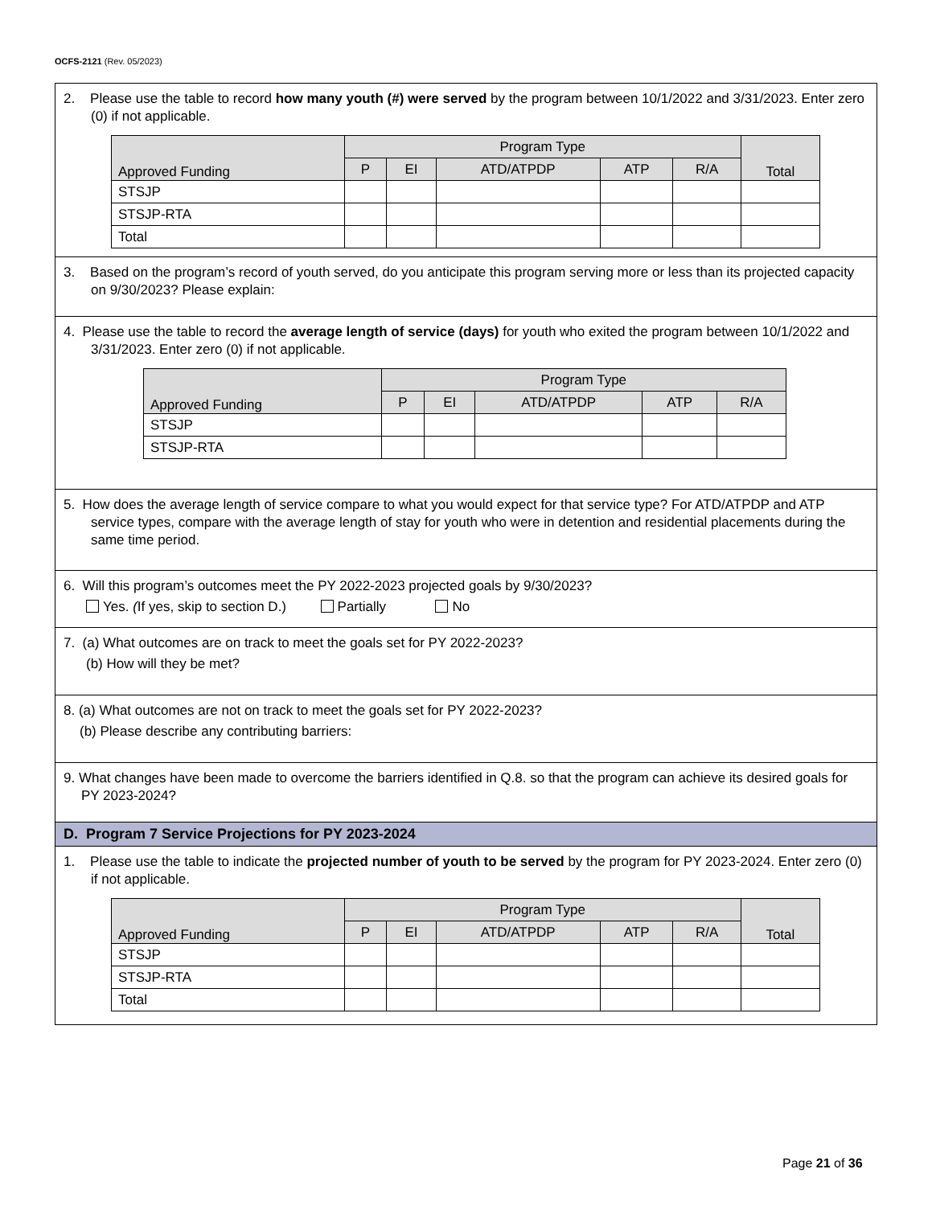OCFS-2121 (Rev. 05/2023)
2. Please use the table to record how many youth (#) were served by the program between 10/1/2022 and 3/31/2023. Enter zero (0) if not applicable.
| Approved Funding | Program Type | | | | | Total |
| --- | --- | --- | --- | --- | --- | --- |
| | P | EI | ATD/ATPDP | ATP | R/A | |
| STSJP | | | | | | |
| STSJP-RTA | | | | | | |
| Total | | | | | | |
3. Based on the program’s record of youth served, do you anticipate this program serving more or less than its projected capacity on 9/30/2023? Please explain:
4. Please use the table to record the average length of service (days) for youth who exited the program between 10/1/2022 and 3/31/2023. Enter zero (0) if not applicable.
| Approved Funding | Program Type | | | | |
| --- | --- | --- | --- | --- | --- |
| | P | EI | ATD/ATPDP | ATP | R/A |
| STSJP | | | | | |
| STSJP-RTA | | | | | |
5. How does the average length of service compare to what you would expect for that service type? For ATD/ATPDP and ATP service types, compare with the average length of stay for youth who were in detention and residential placements during the same time period.
6. Will this program’s outcomes meet the PY 2022-2023 projected goals by 9/30/2023?
Yes. (If yes, skip to section D.) Partially No
7. (a) What outcomes are on track to meet the goals set for PY 2022-2023?
(b) How will they be met?
8. (a) What outcomes are not on track to meet the goals set for PY 2022-2023?
(b) Please describe any contributing barriers:
9. What changes have been made to overcome the barriers identified in Q.8. so that the program can achieve its desired goals for PY 2023-2024?
D. Program 7 Service Projections for PY 2023-2024
1. Please use the table to indicate the projected number of youth to be served by the program for PY 2023-2024. Enter zero (0) if not applicable.
| Approved Funding | Program Type | | | | | Total |
| --- | --- | --- | --- | --- | --- | --- |
| | P | EI | ATD/ATPDP | ATP | R/A | |
| STSJP | | | | | | |
| STSJP-RTA | | | | | | |
| Total | | | | | | |
Page 21 of 36